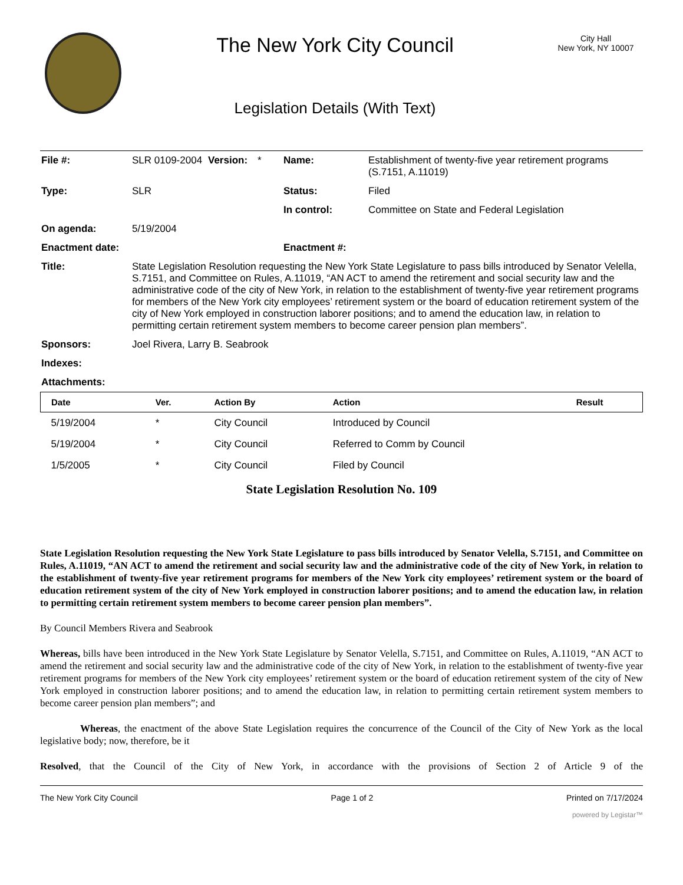The New York City Council
Legislation Details (With Text)
City Hall
New York, NY 10007
| File #: | SLR 0109-2004 | Version: | * | Name: | Establishment of twenty-five year retirement programs (S.7151, A.11019) |
| Type: | SLR | | | Status: | Filed |
| | | | | In control: | Committee on State and Federal Legislation |
| On agenda: | 5/19/2004 | | | | |
| Enactment date: | | | | Enactment #: | |
| Title: | State Legislation Resolution requesting the New York State Legislature to pass bills introduced by Senator Velella, S.7151, and Committee on Rules, A.11019, “AN ACT to amend the retirement and social security law and the administrative code of the city of New York, in relation to the establishment of twenty-five year retirement programs for members of the New York city employees’ retirement system or the board of education retirement system of the city of New York employed in construction laborer positions; and to amend the education law, in relation to permitting certain retirement system members to become career pension plan members”. | | | | |
| Sponsors: | Joel Rivera, Larry B. Seabrook | | | | |
| Indexes: | | | | | |
| Attachments: | | | | | |
| Date | Ver. | Action By | Action | Result |
| --- | --- | --- | --- | --- |
| 5/19/2004 | * | City Council | Introduced by Council | |
| 5/19/2004 | * | City Council | Referred to Comm by Council | |
| 1/5/2005 | * | City Council | Filed by Council | |
State Legislation Resolution No. 109
State Legislation Resolution requesting the New York State Legislature to pass bills introduced by Senator Velella, S.7151, and Committee on Rules, A.11019, “AN ACT to amend the retirement and social security law and the administrative code of the city of New York, in relation to the establishment of twenty-five year retirement programs for members of the New York city employees’ retirement system or the board of education retirement system of the city of New York employed in construction laborer positions; and to amend the education law, in relation to permitting certain retirement system members to become career pension plan members”.
By Council Members Rivera and Seabrook
Whereas, bills have been introduced in the New York State Legislature by Senator Velella, S.7151, and Committee on Rules, A.11019, “AN ACT to amend the retirement and social security law and the administrative code of the city of New York, in relation to the establishment of twenty-five year retirement programs for members of the New York city employees’ retirement system or the board of education retirement system of the city of New York employed in construction laborer positions; and to amend the education law, in relation to permitting certain retirement system members to become career pension plan members”; and
Whereas, the enactment of the above State Legislation requires the concurrence of the Council of the City of New York as the local legislative body; now, therefore, be it
Resolved, that the Council of the City of New York, in accordance with the provisions of Section 2 of Article 9 of the
The New York City Council Page 1 of 2 Printed on 7/17/2024
powered by Legistar™